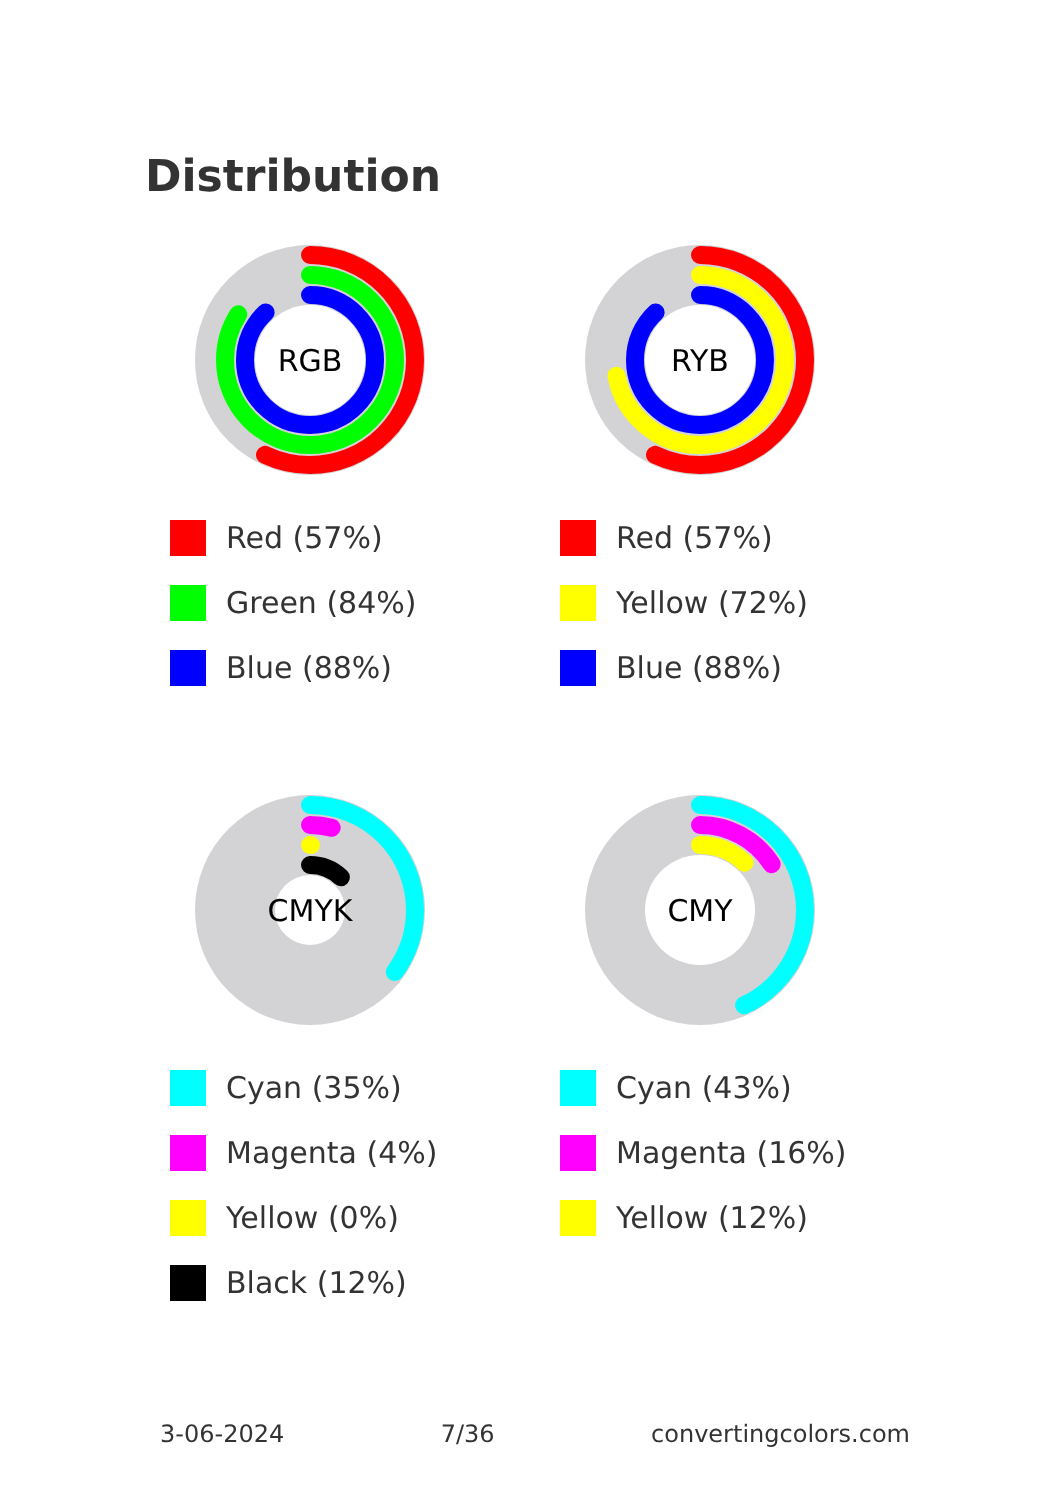Distribution
RGB
Red (57%)
Green (84%)
Blue (88%)
RYB
Red (57%)
Yellow (72%)
Blue (88%)
CMYK
Cyan (35%)
Magenta (4%)
Yellow (0%)
Black (12%)
CMY
Cyan (43%)
Magenta (16%)
Yellow (12%)
3-06-2024 7/36 convertingcolors.com